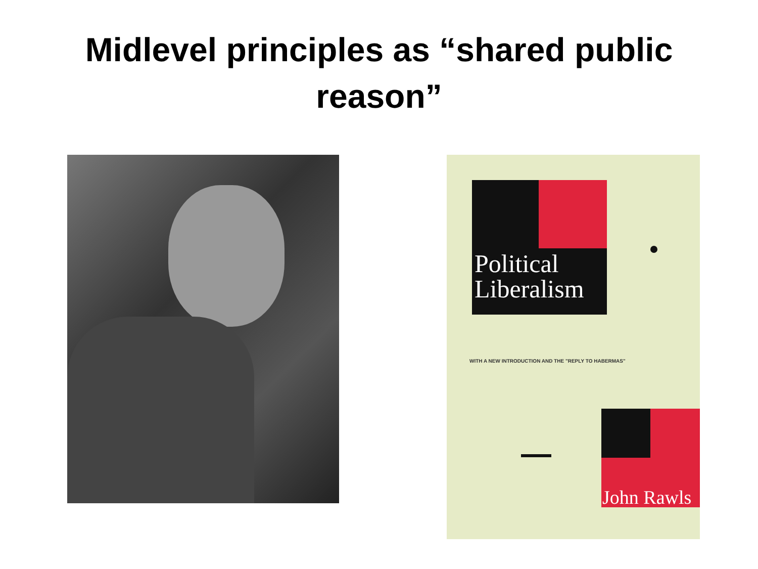Midlevel principles as “shared public
reason”
Political
Liberalism
WITH A NEW INTRODUCTION AND THE "REPLY TO HABERMAS"
John Rawls